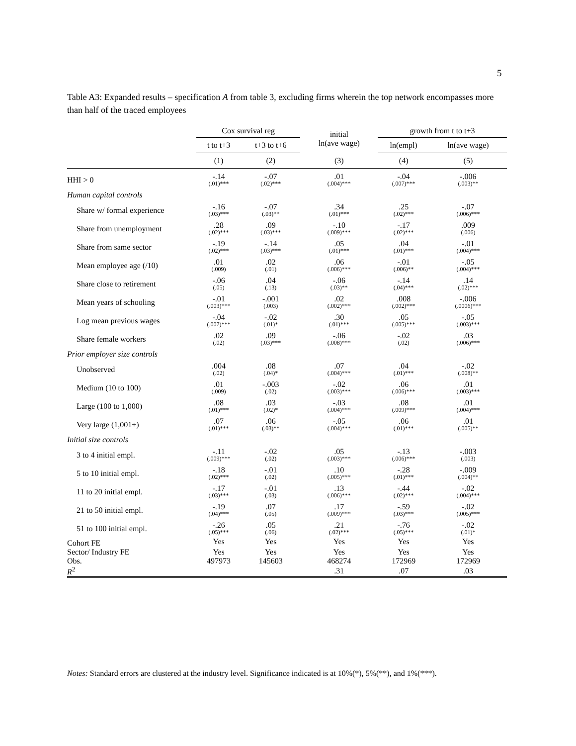5
Table A3: Expanded results – specification A from table 3, excluding firms wherein the top network encompasses more than half of the traced employees
| | Cox survival reg | | initial ln(ave wage) | growth from t to t+3 | |
| --- | --- | --- | --- | --- | --- |
| | t to t+3 | t+3 to t+6 | | ln(empl) | ln(ave wage) |
| | (1) | (2) | (3) | (4) | (5) |
| HHI > 0 | -.14 (.01)*** | -.07 (.02)*** | .01 (.004)*** | -.04 (.007)*** | -.006 (.003)** |
| Human capital controls | | | | | |
| Share w/ formal experience | -.16 (.03)*** | -.07 (.03)** | .34 (.01)*** | .25 (.02)*** | -.07 (.006)*** |
| Share from unemployment | .28 (.02)*** | .09 (.03)*** | -.10 (.009)*** | -.17 (.02)*** | .009 (.006) |
| Share from same sector | -.19 (.02)*** | -.14 (.03)*** | .05 (.01)*** | .04 (.01)*** | -.01 (.004)*** |
| Mean employee age (/10) | .01 (.009) | .02 (.01) | .06 (.006)*** | -.01 (.006)** | -.05 (.004)*** |
| Share close to retirement | -.06 (.05) | .04 (.13) | -.06 (.03)** | -.14 (.04)*** | .14 (.02)*** |
| Mean years of schooling | -.01 (.003)*** | -.001 (.003) | .02 (.002)*** | .008 (.002)*** | -.006 (.0006)*** |
| Log mean previous wages | -.04 (.007)*** | -.02 (.01)* | .30 (.01)*** | .05 (.005)*** | -.05 (.003)*** |
| Share female workers | .02 (.02) | .09 (.03)*** | -.06 (.008)*** | -.02 (.02) | .03 (.006)*** |
| Prior employer size controls | | | | | |
| Unobserved | .004 (.02) | .08 (.04)* | .07 (.004)*** | .04 (.01)*** | -.02 (.008)** |
| Medium (10 to 100) | .01 (.009) | -.003 (.02) | -.02 (.003)*** | .06 (.006)*** | .01 (.003)*** |
| Large (100 to 1,000) | .08 (.01)*** | .03 (.02)* | -.03 (.004)*** | .08 (.009)*** | .01 (.004)*** |
| Very large (1,001+) | .07 (.01)*** | .06 (.03)** | -.05 (.004)*** | .06 (.01)*** | .01 (.005)** |
| Initial size controls | | | | | |
| 3 to 4 initial empl. | -.11 (.009)*** | -.02 (.02) | .05 (.003)*** | -.13 (.006)*** | -.003 (.003) |
| 5 to 10 initial empl. | -.18 (.02)*** | -.01 (.02) | .10 (.005)*** | -.28 (.01)*** | -.009 (.004)** |
| 11 to 20 initial empl. | -.17 (.03)*** | -.01 (.03) | .13 (.006)*** | -.44 (.02)*** | -.02 (.004)*** |
| 21 to 50 initial empl. | -.19 (.04)*** | .07 (.05) | .17 (.009)*** | -.59 (.03)*** | -.02 (.005)*** |
| 51 to 100 initial empl. | -.26 (.05)*** | .05 (.06) | .21 (.02)*** | -.76 (.05)*** | -.02 (.01)* |
| Cohort FE | Yes | Yes | Yes | Yes | Yes |
| Sector/ Industry FE | Yes | Yes | Yes | Yes | Yes |
| Obs. | 497973 | 145603 | 468274 | 172969 | 172969 |
| R<sup>2</sup> | | | .31 | .07 | .03 |
Notes: Standard errors are clustered at the industry level. Significance indicated is at 10%(*), 5%(**), and 1%(***).